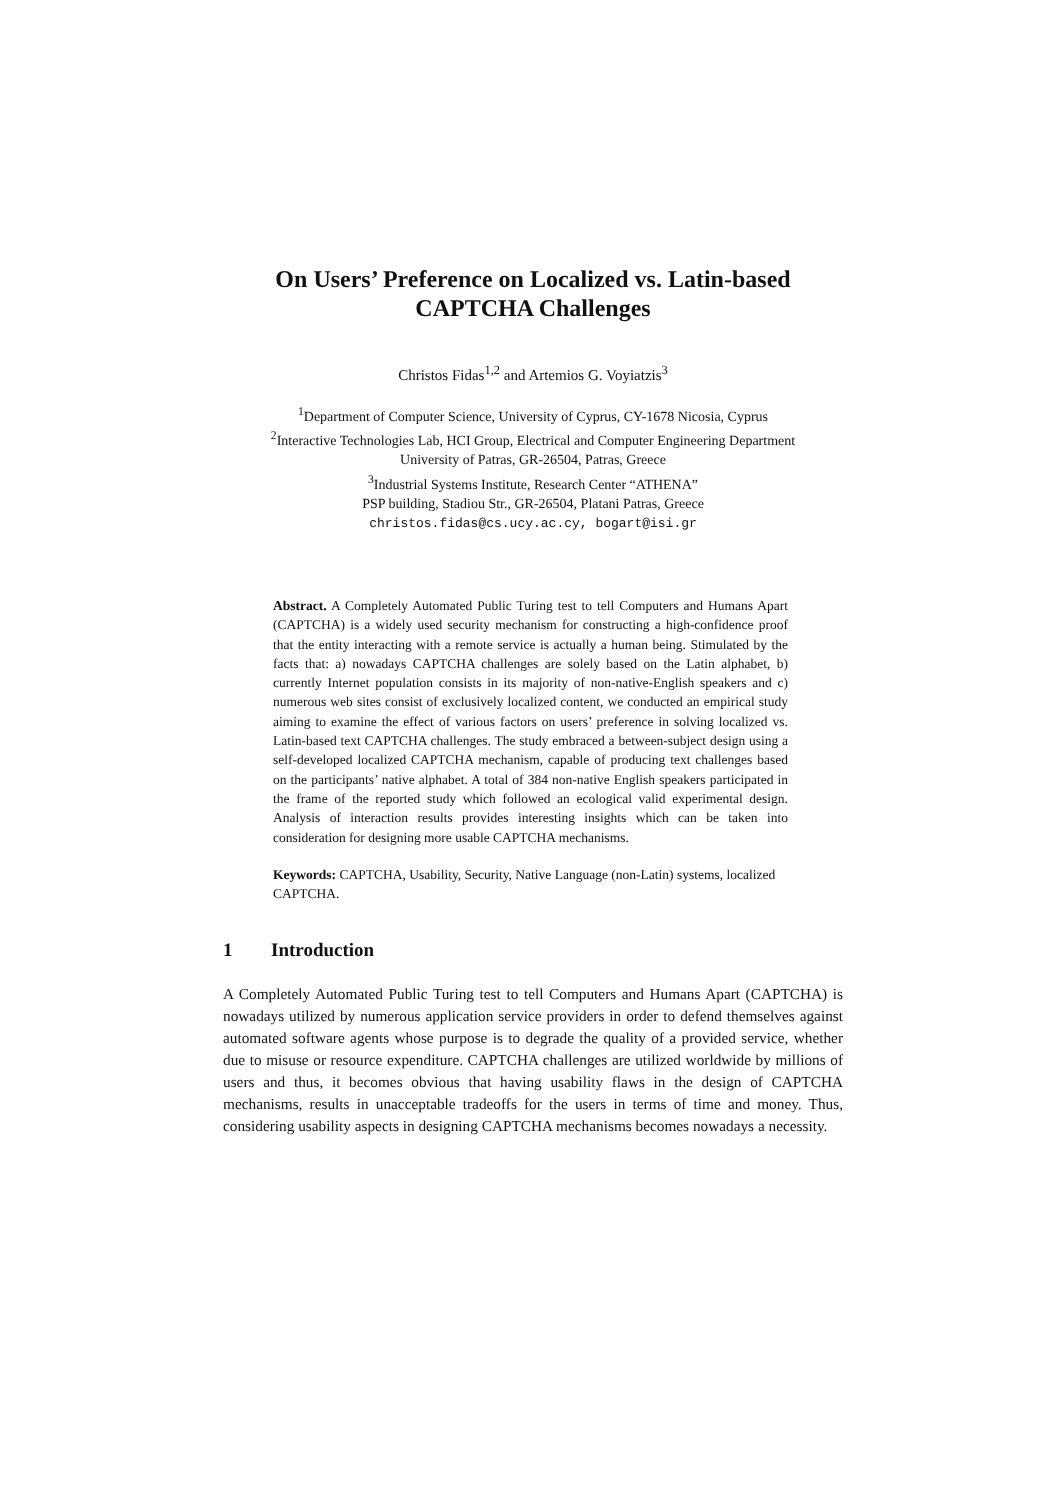On Users’ Preference on Localized vs. Latin-based
CAPTCHA Challenges
Christos Fidas<sup>1,2</sup> and Artemios G. Voyiatzis<sup>3</sup>
<sup>1</sup> Department of Computer Science, University of Cyprus, CY-1678 Nicosia, Cyprus
<sup>2</sup> Interactive Technologies Lab, HCI Group, Electrical and Computer Engineering Department
University of Patras, GR-26504, Patras, Greece
<sup>3</sup> Industrial Systems Institute, Research Center “ATHENA”
PSP building, Stadiou Str., GR-26504, Platani Patras, Greece
christos.fidas@cs.ucy.ac.cy, bogart@isi.gr
Abstract. A Completely Automated Public Turing test to tell Computers and Humans Apart (CAPTCHA) is a widely used security mechanism for constructing a high-confidence proof that the entity interacting with a remote service is actually a human being. Stimulated by the facts that: a) nowadays CAPTCHA challenges are solely based on the Latin alphabet, b) currently Internet population consists in its majority of non-native-English speakers and c) numerous web sites consist of exclusively localized content, we conducted an empirical study aiming to examine the effect of various factors on users’ preference in solving localized vs. Latin-based text CAPTCHA challenges. The study embraced a between-subject design using a self-developed localized CAPTCHA mechanism, capable of producing text challenges based on the participants’ native alphabet. A total of 384 non-native English speakers participated in the frame of the reported study which followed an ecological valid experimental design. Analysis of interaction results provides interesting insights which can be taken into consideration for designing more usable CAPTCHA mechanisms.
Keywords: CAPTCHA, Usability, Security, Native Language (non-Latin) systems, localized CAPTCHA.
1 Introduction
A Completely Automated Public Turing test to tell Computers and Humans Apart (CAPTCHA) is nowadays utilized by numerous application service providers in order to defend themselves against automated software agents whose purpose is to degrade the quality of a provided service, whether due to misuse or resource expenditure. CAPTCHA challenges are utilized worldwide by millions of users and thus, it becomes obvious that having usability flaws in the design of CAPTCHA mechanisms, results in unacceptable tradeoffs for the users in terms of time and money. Thus, considering usability aspects in designing CAPTCHA mechanisms becomes nowadays a necessity.